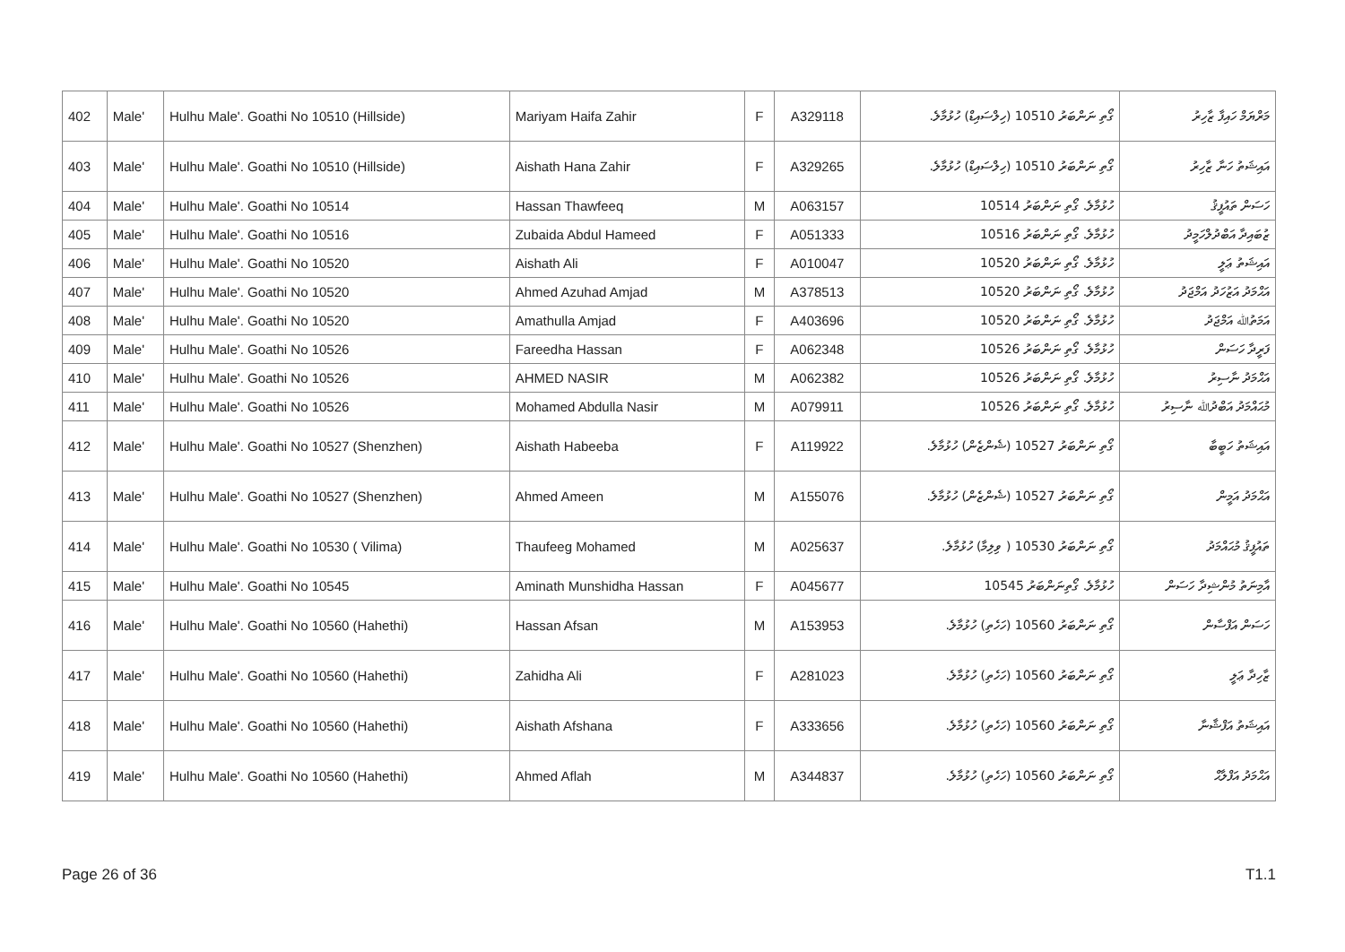| 402 | Male' | Hulhu Male'. Goathi No 10510 (Hillside) | Mariyam Haifa Zahir | F | A329118 | ގޯތި ނަންބަރު 10510 (ހިލްސައިޑް) ހުޅުމާލެ. | މަރްޔަމް ހައިފާ ޒާހިރު |
| 403 | Male' | Hulhu Male'. Goathi No 10510 (Hillside) | Aishath Hana Zahir | F | A329265 | ގޯތި ނަންބަރު 10510 (ހިލްސައިޑް) ހުޅުމާލެ. | އައިޝަތު ހަނާ ޒާހިރު |
| 404 | Male' | Hulhu Male'. Goathi No 10514 | Hassan Thawfeeq | M | A063157 | ހުޅުމާލެ. ގޯތި ނަންބަރު 10514 | ހަސަން ތައުފީޤު |
| 405 | Male' | Hulhu Male'. Goathi No 10516 | Zubaida Abdul Hameed | F | A051333 | ހުޅުމާލެ. ގޯތި ނަންބަރު 10516 | ޒުބައިދާ އަބްދުލްހަމީދު |
| 406 | Male' | Hulhu Male'. Goathi No 10520 | Aishath Ali | F | A010047 | ހުޅުމާލެ. ގޯތި ނަންބަރު 10520 | އައިޝަތު ޢަލީ |
| 407 | Male' | Hulhu Male'. Goathi No 10520 | Ahmed Azuhad Amjad | M | A378513 | ހުޅުމާލެ. ގޯތި ނަންބަރު 10520 | އަޙްމަދު އަޒުހަދު އަމްޖަދު |
| 408 | Male' | Hulhu Male'. Goathi No 10520 | Amathulla Amjad | F | A403696 | ހުޅުމާލެ. ގޯތި ނަންބަރު 10520 | އަމަތުﷲ އަމްޖަދު |
| 409 | Male' | Hulhu Male'. Goathi No 10526 | Fareedha Hassan | F | A062348 | ހުޅުމާލެ. ގޯތި ނަންބަރު 10526 | ފަރީދާ ހަސަން |
| 410 | Male' | Hulhu Male'. Goathi No 10526 | AHMED NASIR | M | A062382 | ހުޅުމާލެ. ގޯތި ނަންބަރު 10526 | އަޙްމަދު ނާސިރު |
| 411 | Male' | Hulhu Male'. Goathi No 10526 | Mohamed Abdulla Nasir | M | A079911 | ހުޅުމާލެ. ގޯތި ނަންބަރު 10526 | މުޙައްމަދު އަބްދުﷲ ނާސިރު |
| 412 | Male' | Hulhu Male'. Goathi No 10527 (Shenzhen) | Aishath Habeeba | F | A119922 | ގޯތި ނަންބަރު 10527 (ޝެންޒެން) ހުޅުމާލެ. | އައިޝަތު ހަބީބާ |
| 413 | Male' | Hulhu Male'. Goathi No 10527 (Shenzhen) | Ahmed Ameen | M | A155076 | ގޯތި ނަންބަރު 10527 (ޝެންޒެން) ހުޅުމާލެ. | އަޙްމަދު އަމީން |
| 414 | Male' | Hulhu Male'. Goathi No 10530 ( Vilima) | Thaufeeg Mohamed | M | A025637 | ގޯތި ނަންބަރު 10530 ( ވިލިމާ) ހުޅުމާލެ. | ތައުފީޤު މުޙައްމަދު |
| 415 | Male' | Hulhu Male'. Goathi No 10545 | Aminath Munshidha Hassan | F | A045677 | ހުޅުމާލެ. ގޯތިނަންބަރު 10545 | އާމިނަތު މުންޝިދާ ހަސަން |
| 416 | Male' | Hulhu Male'. Goathi No 10560 (Hahethi) | Hassan Afsan | M | A153953 | ގޯތި ނަންބަރު 10560 (ހަހެތި) ހުޅުމާލެ. | ހަސަން އަފްސާން |
| 417 | Male' | Hulhu Male'. Goathi No 10560 (Hahethi) | Zahidha Ali | F | A281023 | ގޯތި ނަންބަރު 10560 (ހަހެތި) ހުޅުމާލެ. | ޒާހިދާ ޢަލީ |
| 418 | Male' | Hulhu Male'. Goathi No 10560 (Hahethi) | Aishath Afshana | F | A333656 | ގޯތި ނަންބަރު 10560 (ހަހެތި) ހުޅުމާލެ. | އައިޝަތު އަފްޝާނާ |
| 419 | Male' | Hulhu Male'. Goathi No 10560 (Hahethi) | Ahmed Aflah | M | A344837 | ގޯތި ނަންބަރު 10560 (ހަހެތި) ހުޅުމާލެ. | އަޙްމަދު އަފްލާޙް |
Page 26 of 36 T1.1